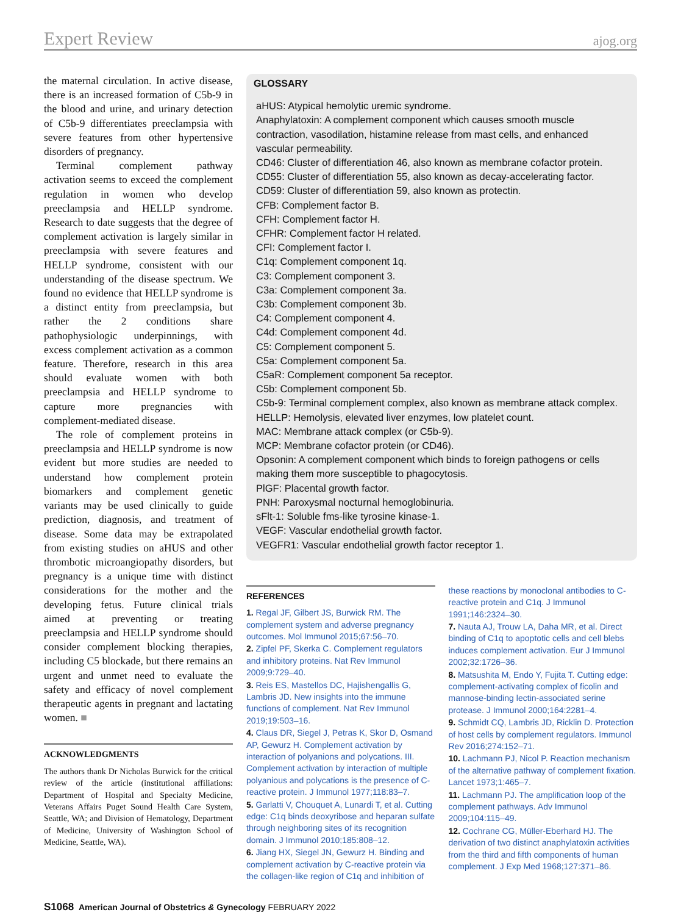Expert Review ajog.org
the maternal circulation. In active disease, there is an increased formation of C5b-9 in the blood and urine, and urinary detection of C5b-9 differentiates preeclampsia with severe features from other hypertensive disorders of pregnancy.
Terminal complement pathway activation seems to exceed the complement regulation in women who develop preeclampsia and HELLP syndrome. Research to date suggests that the degree of complement activation is largely similar in preeclampsia with severe features and HELLP syndrome, consistent with our understanding of the disease spectrum. We found no evidence that HELLP syndrome is a distinct entity from preeclampsia, but rather the 2 conditions share pathophysiologic underpinnings, with excess complement activation as a common feature. Therefore, research in this area should evaluate women with both preeclampsia and HELLP syndrome to capture more pregnancies with complement-mediated disease.
The role of complement proteins in preeclampsia and HELLP syndrome is now evident but more studies are needed to understand how complement protein biomarkers and complement genetic variants may be used clinically to guide prediction, diagnosis, and treatment of disease. Some data may be extrapolated from existing studies on aHUS and other thrombotic microangiopathy disorders, but pregnancy is a unique time with distinct considerations for the mother and the developing fetus. Future clinical trials aimed at preventing or treating preeclampsia and HELLP syndrome should consider complement blocking therapies, including C5 blockade, but there remains an urgent and unmet need to evaluate the safety and efficacy of novel complement therapeutic agents in pregnant and lactating women. ■
ACKNOWLEDGMENTS
The authors thank Dr Nicholas Burwick for the critical review of the article (institutional affiliations: Department of Hospital and Specialty Medicine, Veterans Affairs Puget Sound Health Care System, Seattle, WA; and Division of Hematology, Department of Medicine, University of Washington School of Medicine, Seattle, WA).
GLOSSARY
aHUS: Atypical hemolytic uremic syndrome.
Anaphylatoxin: A complement component which causes smooth muscle contraction, vasodilation, histamine release from mast cells, and enhanced vascular permeability.
CD46: Cluster of differentiation 46, also known as membrane cofactor protein.
CD55: Cluster of differentiation 55, also known as decay-accelerating factor.
CD59: Cluster of differentiation 59, also known as protectin.
CFB: Complement factor B.
CFH: Complement factor H.
CFHR: Complement factor H related.
CFI: Complement factor I.
C1q: Complement component 1q.
C3: Complement component 3.
C3a: Complement component 3a.
C3b: Complement component 3b.
C4: Complement component 4.
C4d: Complement component 4d.
C5: Complement component 5.
C5a: Complement component 5a.
C5aR: Complement component 5a receptor.
C5b: Complement component 5b.
C5b-9: Terminal complement complex, also known as membrane attack complex.
HELLP: Hemolysis, elevated liver enzymes, low platelet count.
MAC: Membrane attack complex (or C5b-9).
MCP: Membrane cofactor protein (or CD46).
Opsonin: A complement component which binds to foreign pathogens or cells making them more susceptible to phagocytosis.
PlGF: Placental growth factor.
PNH: Paroxysmal nocturnal hemoglobinuria.
sFlt-1: Soluble fms-like tyrosine kinase-1.
VEGF: Vascular endothelial growth factor.
VEGFR1: Vascular endothelial growth factor receptor 1.
REFERENCES
1. Regal JF, Gilbert JS, Burwick RM. The complement system and adverse pregnancy outcomes. Mol Immunol 2015;67:56–70.
2. Zipfel PF, Skerka C. Complement regulators and inhibitory proteins. Nat Rev Immunol 2009;9:729–40.
3. Reis ES, Mastellos DC, Hajishengallis G, Lambris JD. New insights into the immune functions of complement. Nat Rev Immunol 2019;19:503–16.
4. Claus DR, Siegel J, Petras K, Skor D, Osmand AP, Gewurz H. Complement activation by interaction of polyanions and polycations. III. Complement activation by interaction of multiple polyanious and polycations is the presence of C-reactive protein. J Immunol 1977;118:83–7.
5. Garlatti V, Chouquet A, Lunardi T, et al. Cutting edge: C1q binds deoxyribose and heparan sulfate through neighboring sites of its recognition domain. J Immunol 2010;185:808–12.
6. Jiang HX, Siegel JN, Gewurz H. Binding and complement activation by C-reactive protein via the collagen-like region of C1q and inhibition of
these reactions by monoclonal antibodies to C-reactive protein and C1q. J Immunol 1991;146:2324–30.
7. Nauta AJ, Trouw LA, Daha MR, et al. Direct binding of C1q to apoptotic cells and cell blebs induces complement activation. Eur J Immunol 2002;32:1726–36.
8. Matsushita M, Endo Y, Fujita T. Cutting edge: complement-activating complex of ficolin and mannose-binding lectin-associated serine protease. J Immunol 2000;164:2281–4.
9. Schmidt CQ, Lambris JD, Ricklin D. Protection of host cells by complement regulators. Immunol Rev 2016;274:152–71.
10. Lachmann PJ, Nicol P. Reaction mechanism of the alternative pathway of complement fixation. Lancet 1973;1:465–7.
11. Lachmann PJ. The amplification loop of the complement pathways. Adv Immunol 2009;104:115–49.
12. Cochrane CG, Müller-Eberhard HJ. The derivation of two distinct anaphylatoxin activities from the third and fifth components of human complement. J Exp Med 1968;127:371–86.
S1068 American Journal of Obstetrics & Gynecology FEBRUARY 2022